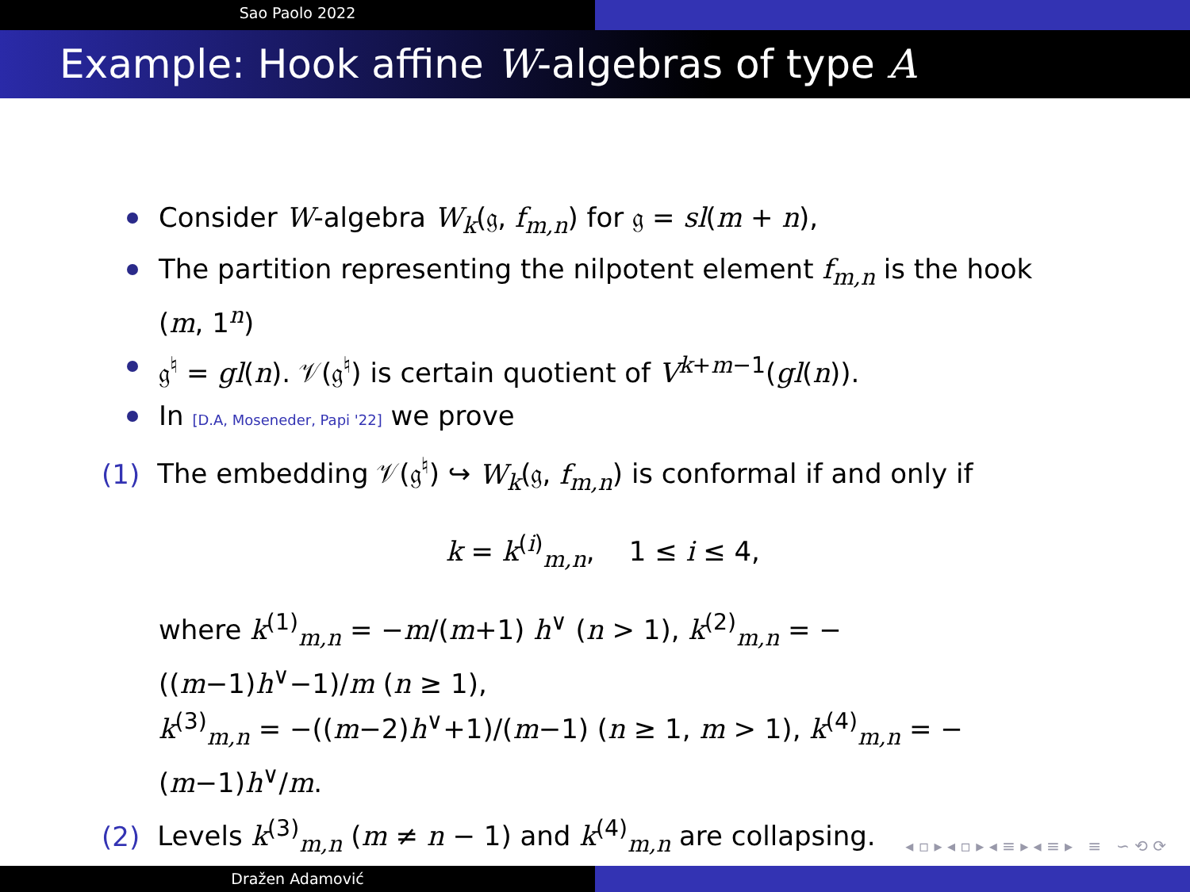Sao Paolo 2022
Example: Hook affine W-algebras of type A
Consider W-algebra W<sub>k</sub>(𝔤, f<sub>m,n</sub>) for 𝔤 = sl(m + n),
The partition representing the nilpotent element f<sub>m,n</sub> is the hook (m, 1<sup>n</sup>)
𝔤<sup>♮</sup> = gl(n). 𝒱(𝔤<sup>♮</sup>) is certain quotient of V<sup>k+m−1</sup>(gl(n)).
In [D.A, Moseneder, Papi '22] we prove
(1) The embedding 𝒱(𝔤<sup>♮</sup>) ↪ W<sub>k</sub>(𝔤, f<sub>m,n</sub>) is conformal if and only if
k = k<sup>(i)</sup><sub>m,n</sub>, 1 ≤ i ≤ 4,
where k<sup>(1)</sup><sub>m,n</sub> = −m/(m+1) h<sup>∨</sup> (n > 1), k<sup>(2)</sup><sub>m,n</sub> = −((m−1)h<sup>∨</sup>−1)/m (n ≥ 1),
k<sup>(3)</sup><sub>m,n</sub> = −((m−2)h<sup>∨</sup>+1)/(m−1) (n ≥ 1, m > 1), k<sup>(4)</sup><sub>m,n</sub> = −(m−1)h<sup>∨</sup>/m.
(2) Levels k<sup>(3)</sup><sub>m,n</sub> (m ≠ n − 1) and k<sup>(4)</sup><sub>m,n</sub> are collapsing.
◂ ▫ ▸ ◂ ▫ ▸ ◂ ≡ ▸ ◂ ≡ ▸ ≡ ∽ ⟲ ⟳
Dražen Adamović